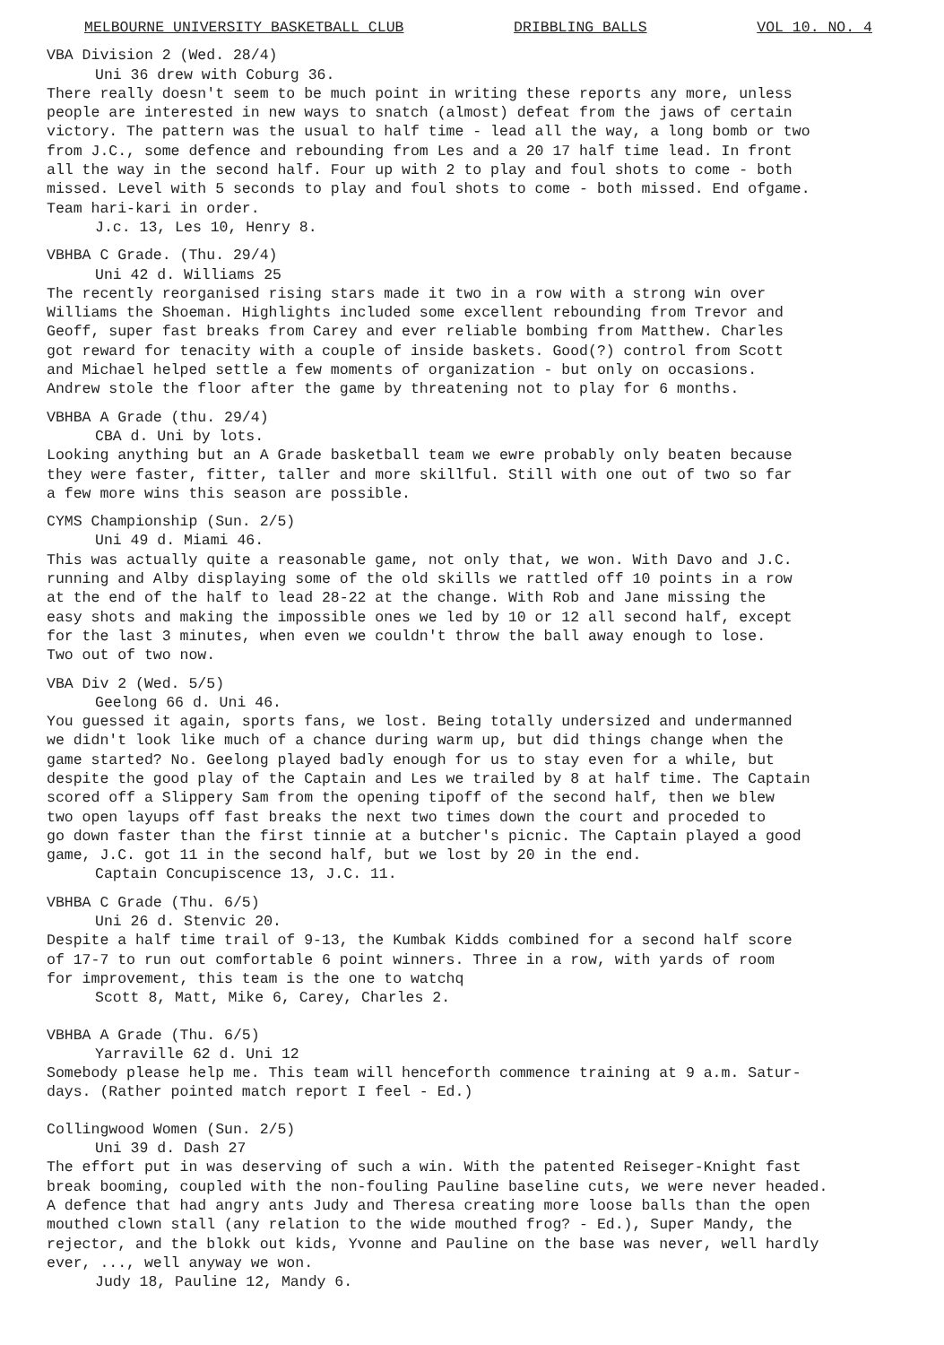MELBOURNE UNIVERSITY BASKETBALL CLUB DRIBBLING BALLS VOL 10. NO. 4
VBA Division 2 (Wed. 28/4) Uni 36 drew with Coburg 36. There really doesn't seem to be much point in writing these reports any more, unless people are interested in new ways to snatch (almost) defeat from the jaws of certain victory. The pattern was the usual to half time - lead all the way, a long bomb or two from J.C., some defence and rebounding from Les and a 20 17 half time lead. In front all the way in the second half. Four up with 2 to play and foul shots to come - both missed. Level with 5 seconds to play and foul shots to come - both missed. End ofgame. Team hari-kari in order. J.c. 13, Les 10, Henry 8.
VBHBA C Grade. (Thu. 29/4) Uni 42 d. Williams 25 The recently reorganised rising stars made it two in a row with a strong win over Williams the Shoeman. Highlights included some excellent rebounding from Trevor and Geoff, super fast breaks from Carey and ever reliable bombing from Matthew. Charles got reward for tenacity with a couple of inside baskets. Good(?) control from Scott and Michael helped settle a few moments of organization - but only on occasions. Andrew stole the floor after the game by threatening not to play for 6 months.
VBHBA A Grade (thu. 29/4) CBA d. Uni by lots. Looking anything but an A Grade basketball team we ewre probably only beaten because they were faster, fitter, taller and more skillful. Still with one out of two so far a few more wins this season are possible.
CYMS Championship (Sun. 2/5) Uni 49 d. Miami 46. This was actually quite a reasonable game, not only that, we won. With Davo and J.C. running and Alby displaying some of the old skills we rattled off 10 points in a row at the end of the half to lead 28-22 at the change. With Rob and Jane missing the easy shots and making the impossible ones we led by 10 or 12 all second half, except for the last 3 minutes, when even we couldn't throw the ball away enough to lose. Two out of two now.
VBA Div 2 (Wed. 5/5) Geelong 66 d. Uni 46. You guessed it again, sports fans, we lost. Being totally undersized and undermanned we didn't look like much of a chance during warm up, but did things change when the game started? No. Geelong played badly enough for us to stay even for a while, but despite the good play of the Captain and Les we trailed by 8 at half time. The Captain scored off a Slippery Sam from the opening tipoff of the second half, then we blew two open layups off fast breaks the next two times down the court and proceded to go down faster than the first tinnie at a butcher's picnic. The Captain played a good game, J.C. got 11 in the second half, but we lost by 20 in the end. Captain Concupiscence 13, J.C. 11.
VBHBA C Grade (Thu. 6/5) Uni 26 d. Stenvic 20. Despite a half time trail of 9-13, the Kumbak Kidds combined for a second half score of 17-7 to run out comfortable 6 point winners. Three in a row, with yards of room for improvement, this team is the one to watchq Scott 8, Matt, Mike 6, Carey, Charles 2.
VBHBA A Grade (Thu. 6/5) Yarraville 62 d. Uni 12 Somebody please help me. This team will henceforth commence training at 9 a.m. Satur- days. (Rather pointed match report I feel - Ed.)
Collingwood Women (Sun. 2/5) Uni 39 d. Dash 27 The effort put in was deserving of such a win. With the patented Reiseger-Knight fast break booming, coupled with the non-fouling Pauline baseline cuts, we were never headed. A defence that had angry ants Judy and Theresa creating more loose balls than the open mouthed clown stall (any relation to the wide mouthed frog? - Ed.), Super Mandy, the rejector, and the blokk out kids, Yvonne and Pauline on the base was never, well hardly ever, ..., well anyway we won. Judy 18, Pauline 12, Mandy 6.